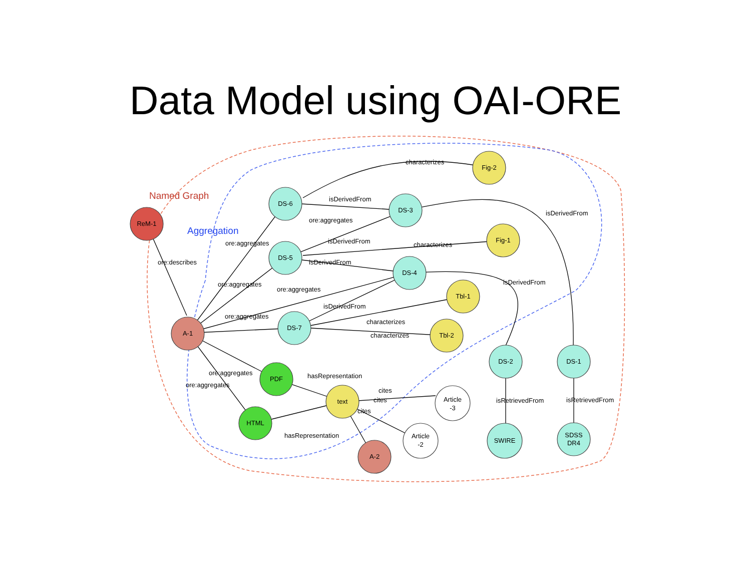Data Model using OAI-ORE
ReM-1
A-1
DS-6
DS-3
DS-5
DS-4
DS-7
Fig-2
Fig-1
Tbl-1
Tbl-2
PDF
HTML
text
Article
-3
Article
-2
A-2
DS-2
DS-1
SWIRE
SDSS
DR4
Named Graph
Aggregation
ore:describes
ore:aggregates
ore:aggregates
ore:aggregates
ore:aggregates
ore:aggregates
ore:aggregates
ore:aggregates
isDerivedFrom
isDerivedFrom
isDerivedFrom
isDerivedFrom
isDerivedFrom
isDerivedFrom
characterizes
characterizes
characterizes
characterizes
hasRepresentation
hasRepresentation
cites
cites
cites
isRetrievedFrom
isRetrievedFrom